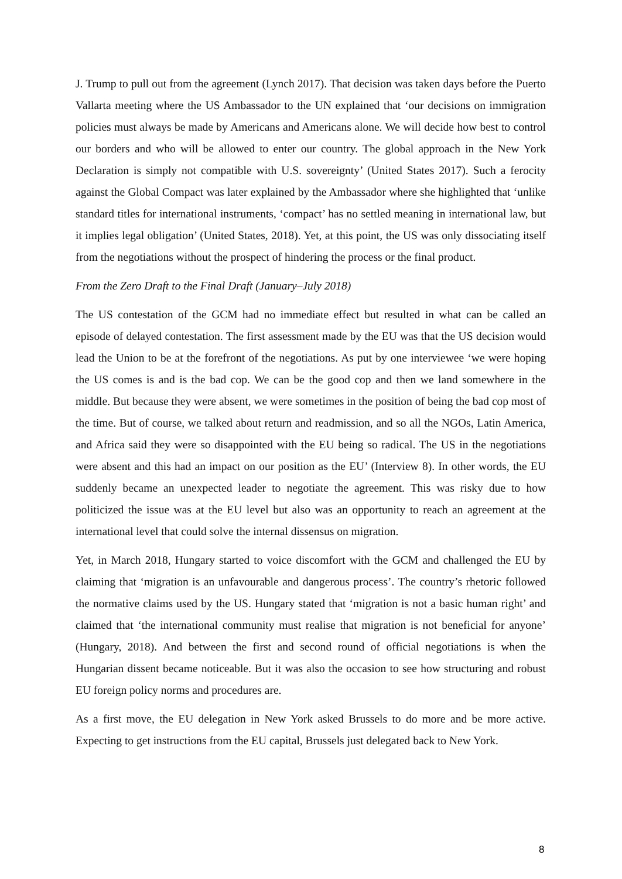J. Trump to pull out from the agreement (Lynch 2017). That decision was taken days before the Puerto Vallarta meeting where the US Ambassador to the UN explained that ‘our decisions on immigration policies must always be made by Americans and Americans alone. We will decide how best to control our borders and who will be allowed to enter our country. The global approach in the New York Declaration is simply not compatible with U.S. sovereignty’ (United States 2017). Such a ferocity against the Global Compact was later explained by the Ambassador where she highlighted that ‘unlike standard titles for international instruments, ‘compact’ has no settled meaning in international law, but it implies legal obligation’ (United States, 2018). Yet, at this point, the US was only dissociating itself from the negotiations without the prospect of hindering the process or the final product.
From the Zero Draft to the Final Draft (January–July 2018)
The US contestation of the GCM had no immediate effect but resulted in what can be called an episode of delayed contestation. The first assessment made by the EU was that the US decision would lead the Union to be at the forefront of the negotiations. As put by one interviewee ‘we were hoping the US comes is and is the bad cop. We can be the good cop and then we land somewhere in the middle. But because they were absent, we were sometimes in the position of being the bad cop most of the time. But of course, we talked about return and readmission, and so all the NGOs, Latin America, and Africa said they were so disappointed with the EU being so radical. The US in the negotiations were absent and this had an impact on our position as the EU’ (Interview 8). In other words, the EU suddenly became an unexpected leader to negotiate the agreement. This was risky due to how politicized the issue was at the EU level but also was an opportunity to reach an agreement at the international level that could solve the internal dissensus on migration.
Yet, in March 2018, Hungary started to voice discomfort with the GCM and challenged the EU by claiming that ‘migration is an unfavourable and dangerous process’. The country’s rhetoric followed the normative claims used by the US. Hungary stated that ‘migration is not a basic human right’ and claimed that ‘the international community must realise that migration is not beneficial for anyone’ (Hungary, 2018). And between the first and second round of official negotiations is when the Hungarian dissent became noticeable. But it was also the occasion to see how structuring and robust EU foreign policy norms and procedures are.
As a first move, the EU delegation in New York asked Brussels to do more and be more active. Expecting to get instructions from the EU capital, Brussels just delegated back to New York.
8